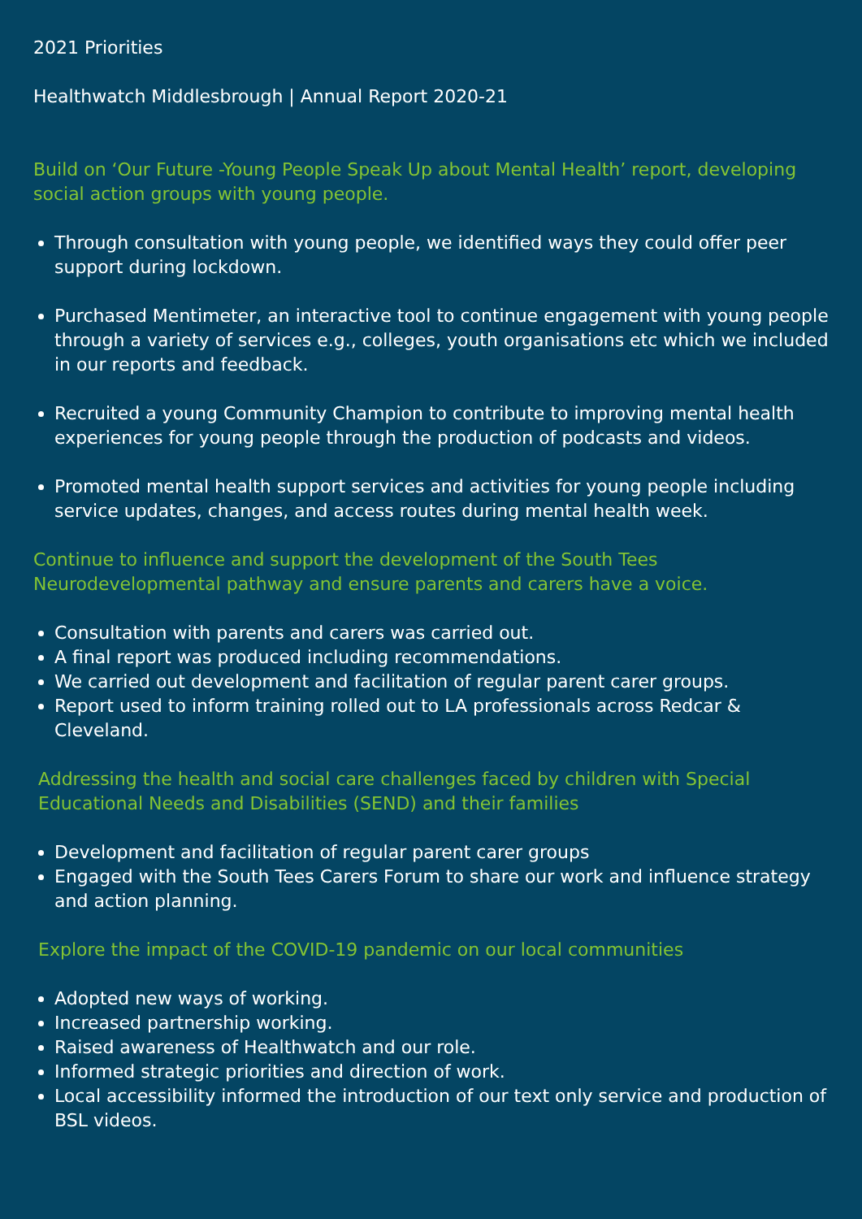2021 Priorities
Healthwatch Middlesbrough | Annual Report 2020-21
Build on ‘Our Future -Young People Speak Up about Mental Health’ report, developing social action groups with young people.
Through consultation with young people, we identified ways they could offer peer support during lockdown.
Purchased Mentimeter, an interactive tool to continue engagement with young people through a variety of services e.g., colleges, youth organisations etc which we included in our reports and feedback.
Recruited a young Community Champion to contribute to improving mental health experiences for young people through the production of podcasts and videos.
Promoted mental health support services and activities for young people including service updates, changes, and access routes during mental health week.
Continue to influence and support the development of the South Tees Neurodevelopmental pathway and ensure parents and carers have a voice.
Consultation with parents and carers was carried out.
A final report was produced including recommendations.
We carried out development and facilitation of regular parent carer groups.
Report used to inform training rolled out to LA professionals across Redcar & Cleveland.
Addressing the health and social care challenges faced by children with Special Educational Needs and Disabilities (SEND) and their families
Development and facilitation of regular parent carer groups
Engaged with the South Tees Carers Forum to share our work and influence strategy and action planning.
Explore the impact of the COVID-19 pandemic on our local communities
Adopted new ways of working.
Increased partnership working.
Raised awareness of Healthwatch and our role.
Informed strategic priorities and direction of work.
Local accessibility informed the introduction of our text only service and production of BSL videos.